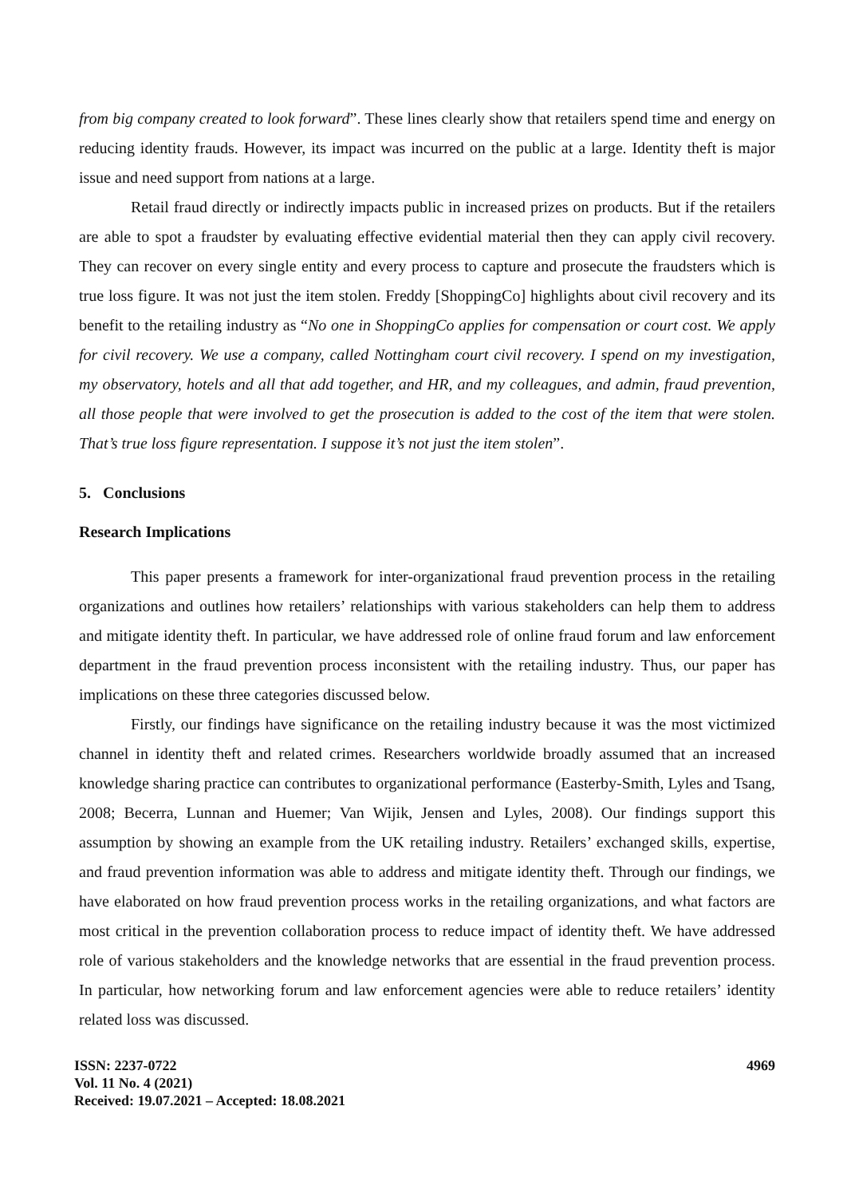from big company created to look forward”. These lines clearly show that retailers spend time and energy on reducing identity frauds. However, its impact was incurred on the public at a large. Identity theft is major issue and need support from nations at a large.
Retail fraud directly or indirectly impacts public in increased prizes on products. But if the retailers are able to spot a fraudster by evaluating effective evidential material then they can apply civil recovery. They can recover on every single entity and every process to capture and prosecute the fraudsters which is true loss figure. It was not just the item stolen. Freddy [ShoppingCo] highlights about civil recovery and its benefit to the retailing industry as “No one in ShoppingCo applies for compensation or court cost. We apply for civil recovery. We use a company, called Nottingham court civil recovery. I spend on my investigation, my observatory, hotels and all that add together, and HR, and my colleagues, and admin, fraud prevention, all those people that were involved to get the prosecution is added to the cost of the item that were stolen. That’s true loss figure representation. I suppose it’s not just the item stolen”.
5. Conclusions
Research Implications
This paper presents a framework for inter-organizational fraud prevention process in the retailing organizations and outlines how retailers’ relationships with various stakeholders can help them to address and mitigate identity theft. In particular, we have addressed role of online fraud forum and law enforcement department in the fraud prevention process inconsistent with the retailing industry. Thus, our paper has implications on these three categories discussed below.
Firstly, our findings have significance on the retailing industry because it was the most victimized channel in identity theft and related crimes. Researchers worldwide broadly assumed that an increased knowledge sharing practice can contributes to organizational performance (Easterby-Smith, Lyles and Tsang, 2008; Becerra, Lunnan and Huemer; Van Wijik, Jensen and Lyles, 2008). Our findings support this assumption by showing an example from the UK retailing industry. Retailers’ exchanged skills, expertise, and fraud prevention information was able to address and mitigate identity theft. Through our findings, we have elaborated on how fraud prevention process works in the retailing organizations, and what factors are most critical in the prevention collaboration process to reduce impact of identity theft. We have addressed role of various stakeholders and the knowledge networks that are essential in the fraud prevention process. In particular, how networking forum and law enforcement agencies were able to reduce retailers’ identity related loss was discussed.
ISSN: 2237-0722
Vol. 11 No. 4 (2021)
Received: 19.07.2021 – Accepted: 18.08.2021
4969